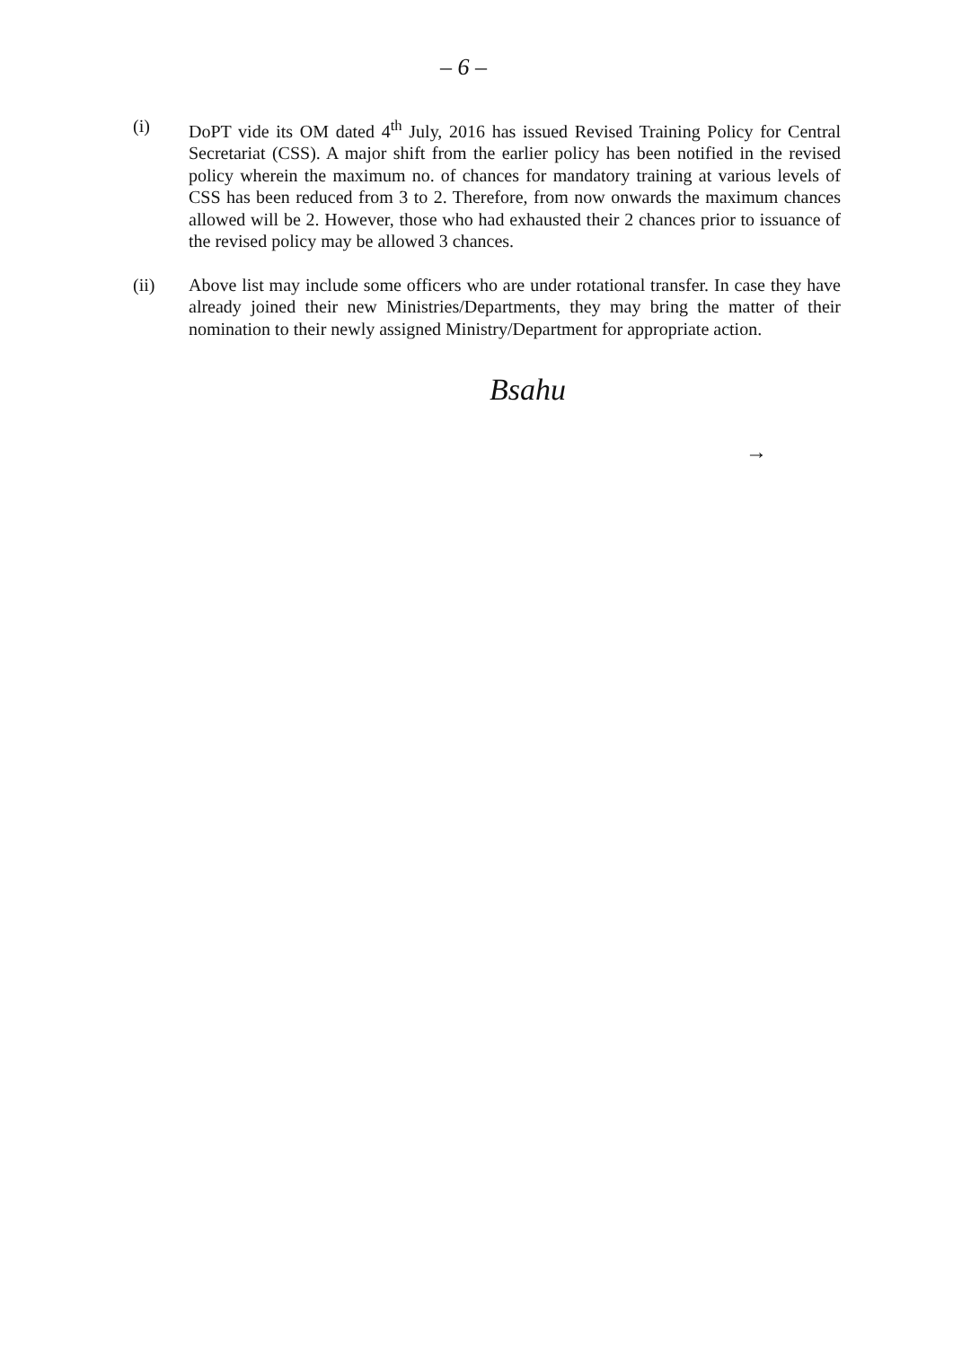– 6 –
(i) DoPT vide its OM dated 4<sup>th</sup> July, 2016 has issued Revised Training Policy for Central Secretariat (CSS). A major shift from the earlier policy has been notified in the revised policy wherein the maximum no. of chances for mandatory training at various levels of CSS has been reduced from 3 to 2. Therefore, from now onwards the maximum chances allowed will be 2. However, those who had exhausted their 2 chances prior to issuance of the revised policy may be allowed 3 chances.
(ii) Above list may include some officers who are under rotational transfer. In case they have already joined their new Ministries/Departments, they may bring the matter of their nomination to their newly assigned Ministry/Department for appropriate action.
Bsahu
→